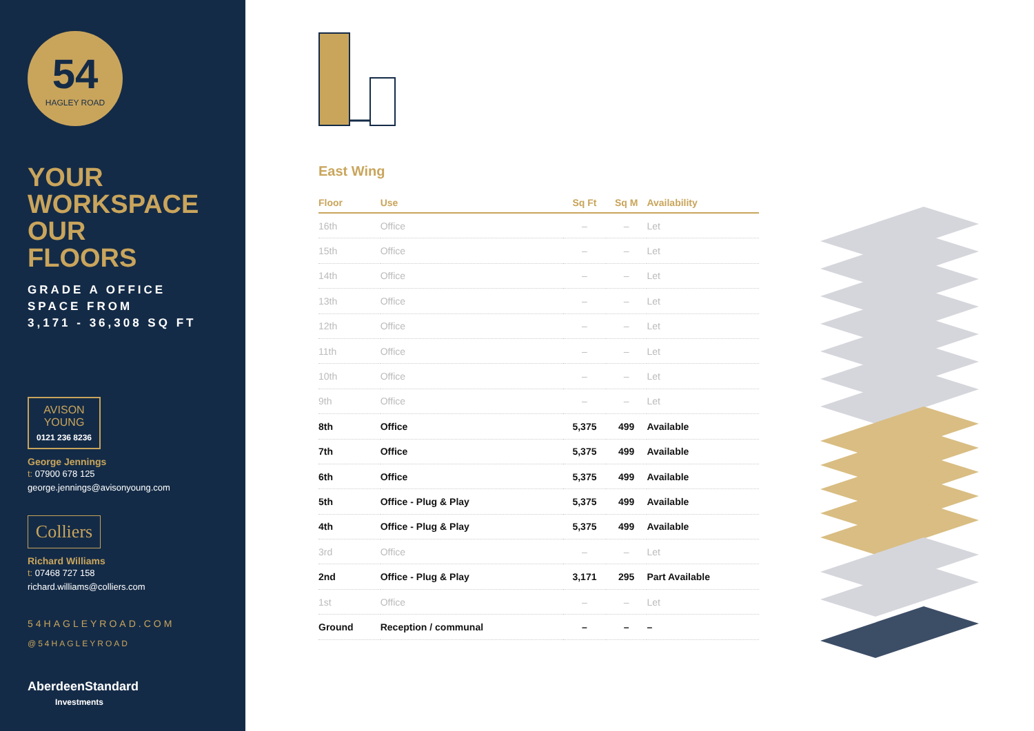54
HAGLEY ROAD
YOUR
WORKSPACE
OUR
FLOORS
GRADE A OFFICE
SPACE FROM
3,171 - 36,308 SQ FT
AVISON
YOUNG
0121 236 8236
George Jennings
t: 07900 678 125
george.jennings@avisonyoung.com
Colliers
Richard Williams
t: 07468 727 158
richard.williams@colliers.com
54HAGLEYROAD.COM
@54HAGLEYROAD
AberdeenStandard
Investments
East Wing
| Floor | Use | Sq Ft | Sq M | Availability |
| --- | --- | --- | --- | --- |
| 16th | Office | – | – | Let |
| 15th | Office | – | – | Let |
| 14th | Office | – | – | Let |
| 13th | Office | – | – | Let |
| 12th | Office | – | – | Let |
| 11th | Office | – | – | Let |
| 10th | Office | – | – | Let |
| 9th | Office | – | – | Let |
| 8th | Office | 5,375 | 499 | Available |
| 7th | Office | 5,375 | 499 | Available |
| 6th | Office | 5,375 | 499 | Available |
| 5th | Office - Plug & Play | 5,375 | 499 | Available |
| 4th | Office - Plug & Play | 5,375 | 499 | Available |
| 3rd | Office | – | – | Let |
| 2nd | Office - Plug & Play | 3,171 | 295 | Part Available |
| 1st | Office | – | – | Let |
| Ground | Reception / communal | – | – | – |